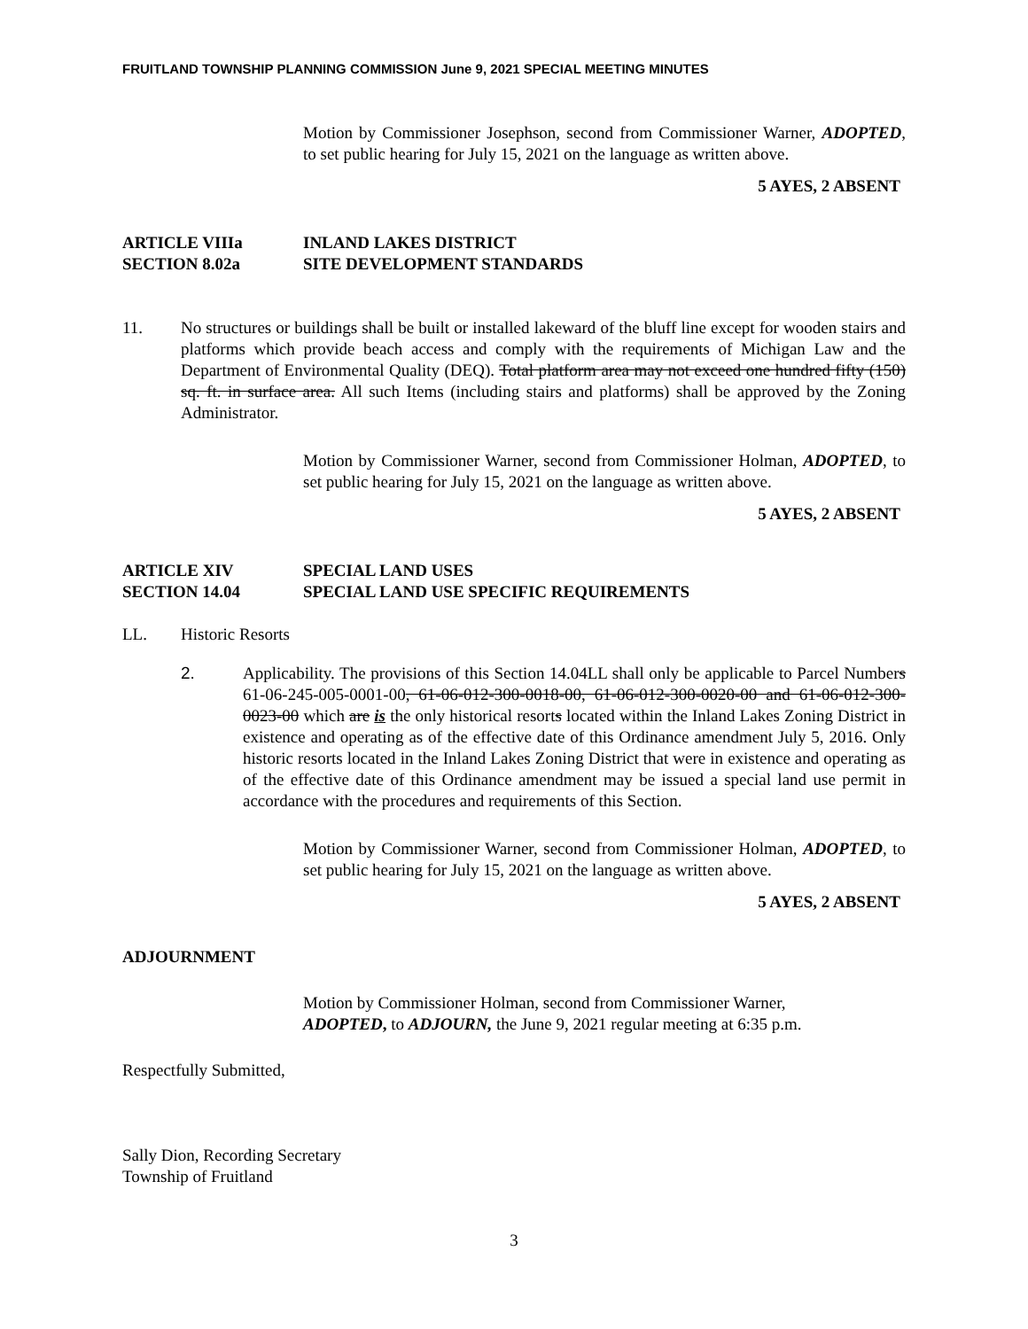FRUITLAND TOWNSHIP PLANNING COMMISSION June 9, 2021 SPECIAL MEETING MINUTES
Motion by Commissioner Josephson, second from Commissioner Warner, ADOPTED, to set public hearing for July 15, 2021 on the language as written above.
5 AYES, 2 ABSENT
ARTICLE VIIIa INLAND LAKES DISTRICT
SECTION 8.02a SITE DEVELOPMENT STANDARDS
11. No structures or buildings shall be built or installed lakeward of the bluff line except for wooden stairs and platforms which provide beach access and comply with the requirements of Michigan Law and the Department of Environmental Quality (DEQ). Total platform area may not exceed one hundred fifty (150) sq. ft. in surface area. All such Items (including stairs and platforms) shall be approved by the Zoning Administrator.
Motion by Commissioner Warner, second from Commissioner Holman, ADOPTED, to set public hearing for July 15, 2021 on the language as written above.
5 AYES, 2 ABSENT
ARTICLE XIV SPECIAL LAND USES
SECTION 14.04 SPECIAL LAND USE SPECIFIC REQUIREMENTS
LL. Historic Resorts
2. Applicability. The provisions of this Section 14.04LL shall only be applicable to Parcel Numbers 61-06-245-005-0001-00, 61-06-012-300-0018-00, 61-06-012-300-0020-00 and 61-06-012-300-0023-00 which are is the only historical resorts located within the Inland Lakes Zoning District in existence and operating as of the effective date of this Ordinance amendment July 5, 2016. Only historic resorts located in the Inland Lakes Zoning District that were in existence and operating as of the effective date of this Ordinance amendment may be issued a special land use permit in accordance with the procedures and requirements of this Section.
Motion by Commissioner Warner, second from Commissioner Holman, ADOPTED, to set public hearing for July 15, 2021 on the language as written above.
5 AYES, 2 ABSENT
ADJOURNMENT
Motion by Commissioner Holman, second from Commissioner Warner,
ADOPTED, to ADJOURN, the June 9, 2021 regular meeting at 6:35 p.m.
Respectfully Submitted,
Sally Dion, Recording Secretary
Township of Fruitland
3